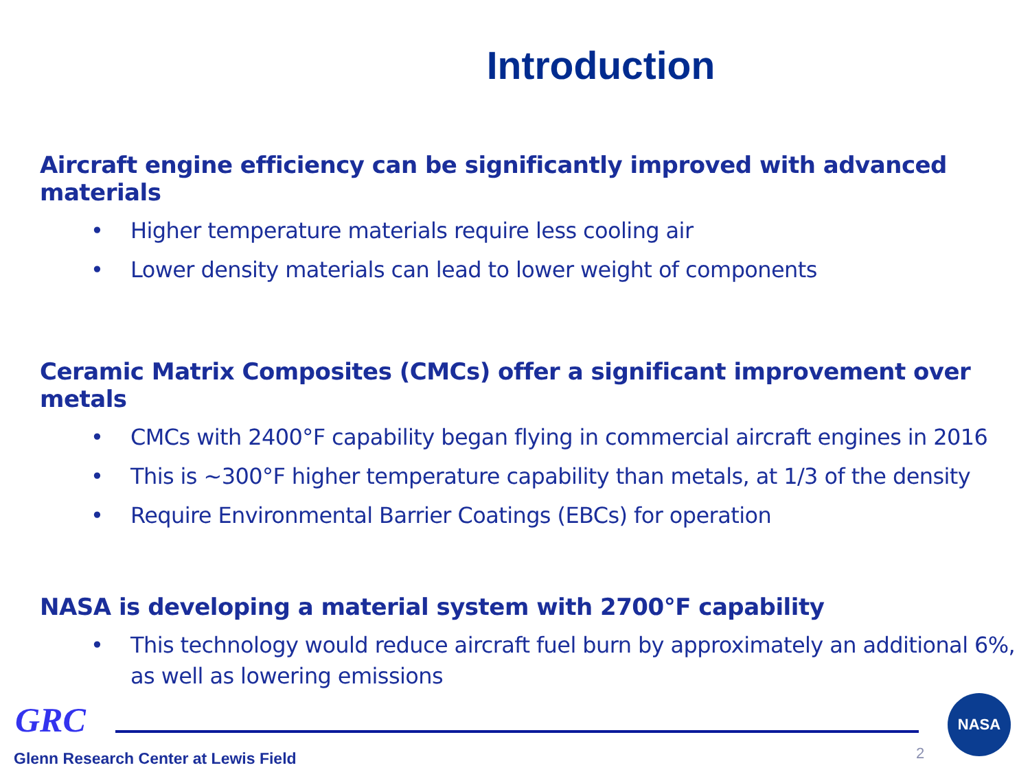Introduction
Aircraft engine efficiency can be significantly improved with advanced materials
• Higher temperature materials require less cooling air
• Lower density materials can lead to lower weight of components
Ceramic Matrix Composites (CMCs) offer a significant improvement over metals
• CMCs with 2400°F capability began flying in commercial aircraft engines in 2016
• This is ~300°F higher temperature capability than metals, at 1/3 of the density
• Require Environmental Barrier Coatings (EBCs) for operation
NASA is developing a material system with 2700°F capability
• This technology would reduce aircraft fuel burn by approximately an additional 6%, as well as lowering emissions
GRC
Glenn Research Center at Lewis Field
2
NASA